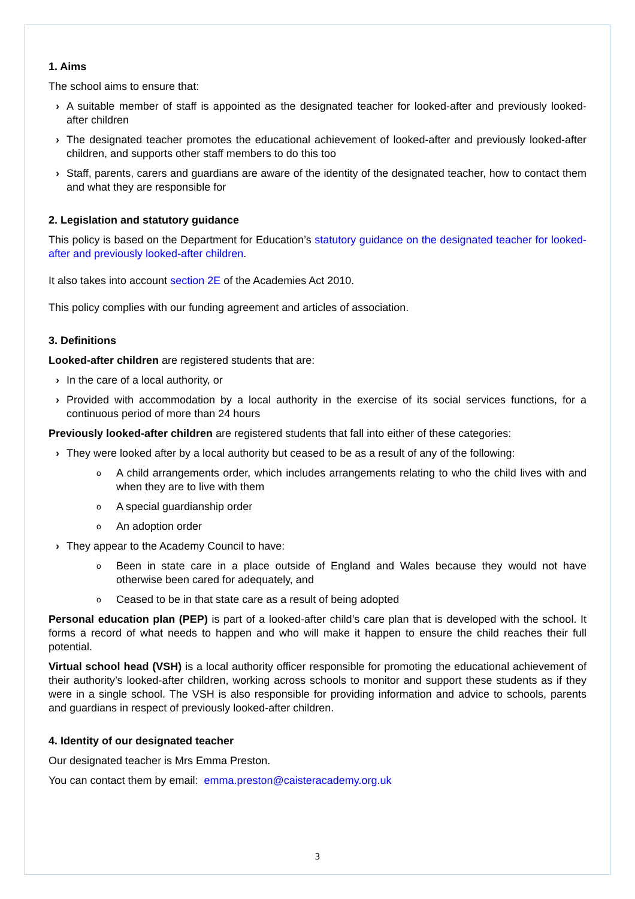1. Aims
The school aims to ensure that:
› A suitable member of staff is appointed as the designated teacher for looked-after and previously looked-after children
› The designated teacher promotes the educational achievement of looked-after and previously looked-after children, and supports other staff members to do this too
› Staff, parents, carers and guardians are aware of the identity of the designated teacher, how to contact them and what they are responsible for
2. Legislation and statutory guidance
This policy is based on the Department for Education’s statutory guidance on the designated teacher for looked-after and previously looked-after children.
It also takes into account section 2E of the Academies Act 2010.
This policy complies with our funding agreement and articles of association.
3. Definitions
Looked-after children are registered students that are:
› In the care of a local authority, or
› Provided with accommodation by a local authority in the exercise of its social services functions, for a continuous period of more than 24 hours
Previously looked-after children are registered students that fall into either of these categories:
› They were looked after by a local authority but ceased to be as a result of any of the following:
o A child arrangements order, which includes arrangements relating to who the child lives with and when they are to live with them
o A special guardianship order
o An adoption order
› They appear to the Academy Council to have:
o Been in state care in a place outside of England and Wales because they would not have otherwise been cared for adequately, and
o Ceased to be in that state care as a result of being adopted
Personal education plan (PEP) is part of a looked-after child’s care plan that is developed with the school. It forms a record of what needs to happen and who will make it happen to ensure the child reaches their full potential.
Virtual school head (VSH) is a local authority officer responsible for promoting the educational achievement of their authority’s looked-after children, working across schools to monitor and support these students as if they were in a single school. The VSH is also responsible for providing information and advice to schools, parents and guardians in respect of previously looked-after children.
4. Identity of our designated teacher
Our designated teacher is Mrs Emma Preston.
You can contact them by email: emma.preston@caisteracademy.org.uk
3